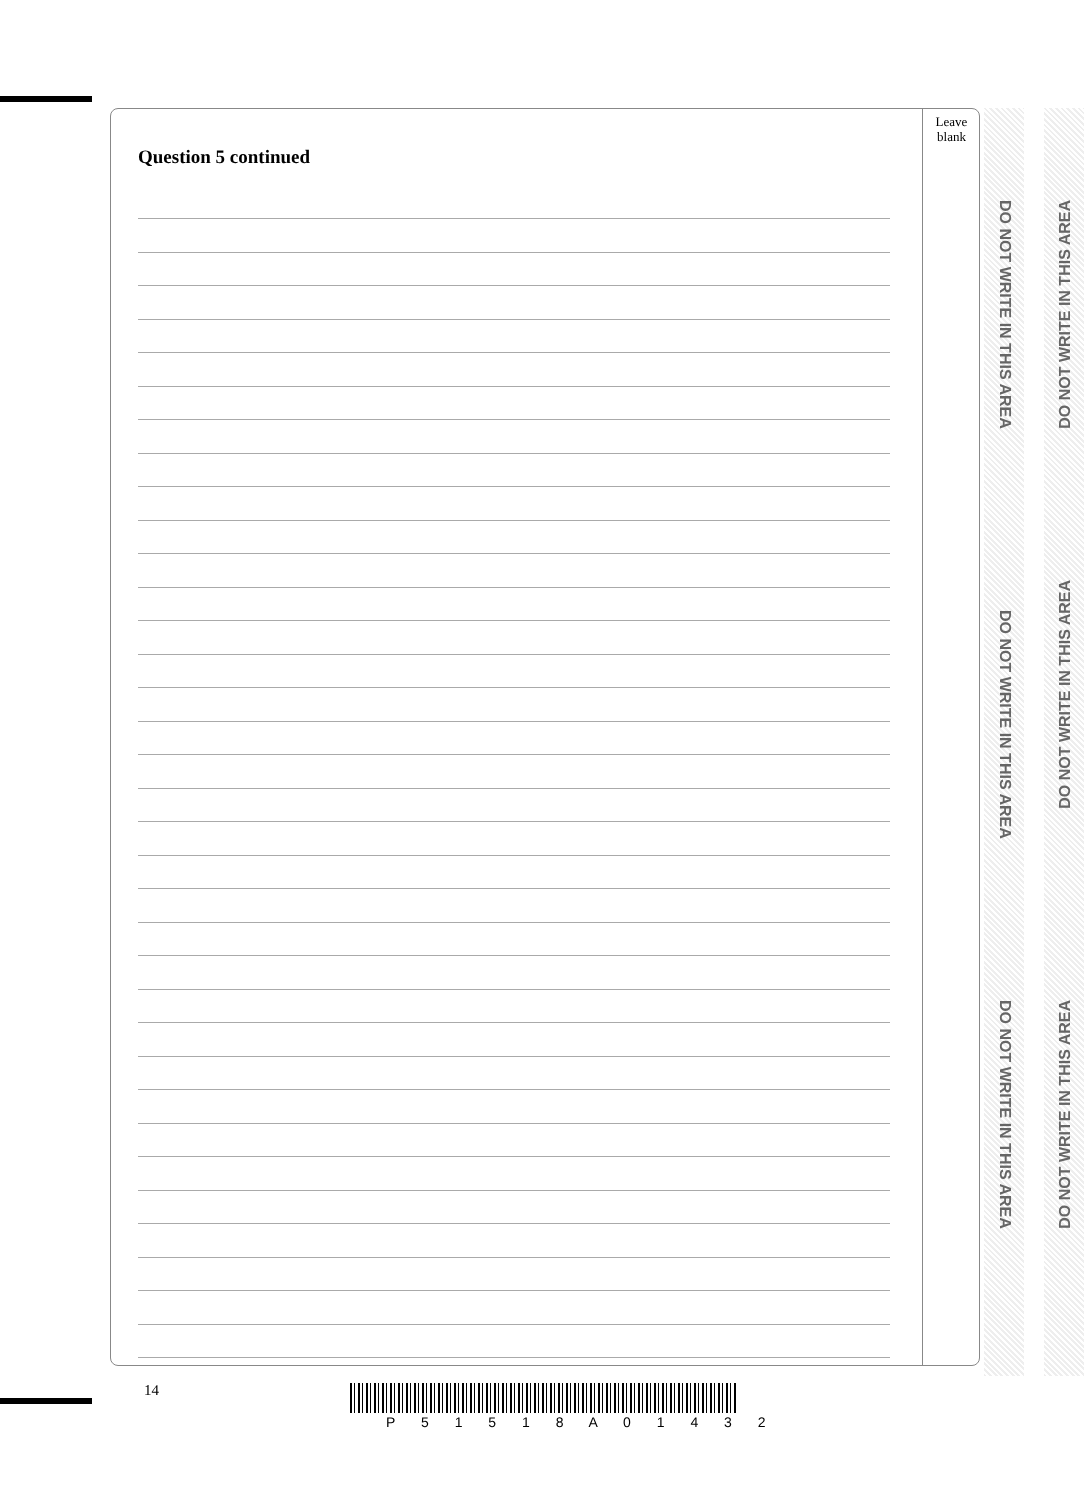Leave
blank
DO NOT WRITE IN THIS AREA
DO NOT WRITE IN THIS AREA
DO NOT WRITE IN THIS AREA
DO NOT WRITE IN THIS AREA
DO NOT WRITE IN THIS AREA
DO NOT WRITE IN THIS AREA
Question 5 continued
14
P 5 1 5 1 8 A 0 1 4 3 2